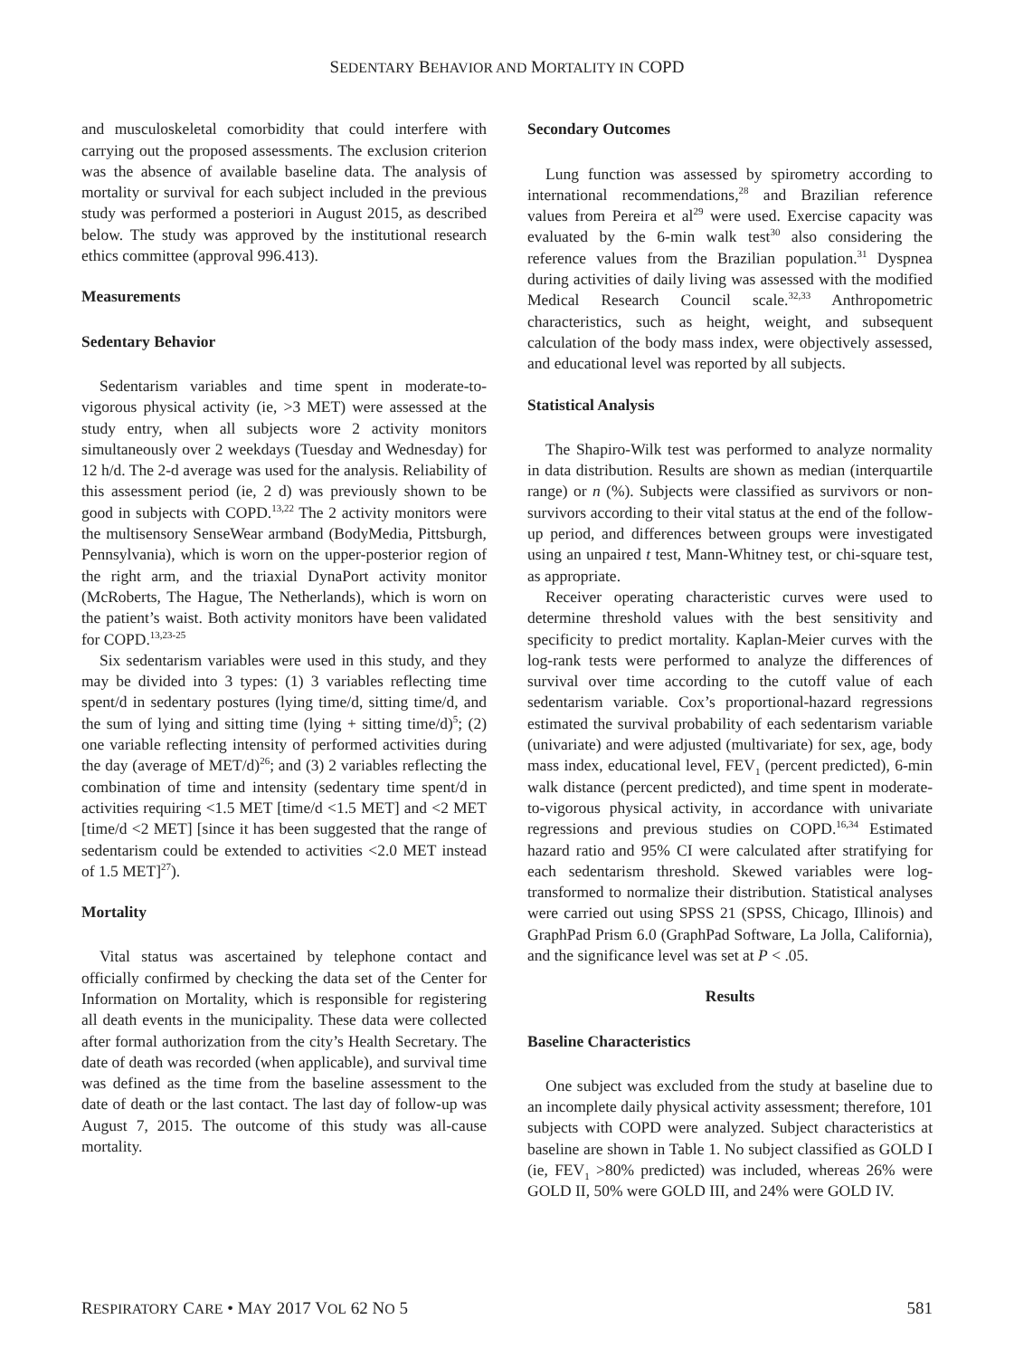SEDENTARY BEHAVIOR AND MORTALITY IN COPD
and musculoskeletal comorbidity that could interfere with carrying out the proposed assessments. The exclusion criterion was the absence of available baseline data. The analysis of mortality or survival for each subject included in the previous study was performed a posteriori in August 2015, as described below. The study was approved by the institutional research ethics committee (approval 996.413).
Measurements
Sedentary Behavior
Sedentarism variables and time spent in moderate-to-vigorous physical activity (ie, >3 MET) were assessed at the study entry, when all subjects wore 2 activity monitors simultaneously over 2 weekdays (Tuesday and Wednesday) for 12 h/d. The 2-d average was used for the analysis. Reliability of this assessment period (ie, 2 d) was previously shown to be good in subjects with COPD.<sup>13,22</sup> The 2 activity monitors were the multisensory SenseWear armband (BodyMedia, Pittsburgh, Pennsylvania), which is worn on the upper-posterior region of the right arm, and the triaxial DynaPort activity monitor (McRoberts, The Hague, The Netherlands), which is worn on the patient’s waist. Both activity monitors have been validated for COPD.<sup>13,23-25</sup>
Six sedentarism variables were used in this study, and they may be divided into 3 types: (1) 3 variables reflecting time spent/d in sedentary postures (lying time/d, sitting time/d, and the sum of lying and sitting time (lying + sitting time/d)<sup>5</sup>; (2) one variable reflecting intensity of performed activities during the day (average of MET/d)<sup>26</sup>; and (3) 2 variables reflecting the combination of time and intensity (sedentary time spent/d in activities requiring <1.5 MET [time/d <1.5 MET] and <2 MET [time/d <2 MET] [since it has been suggested that the range of sedentarism could be extended to activities <2.0 MET instead of 1.5 MET]<sup>27</sup>).
Mortality
Vital status was ascertained by telephone contact and officially confirmed by checking the data set of the Center for Information on Mortality, which is responsible for registering all death events in the municipality. These data were collected after formal authorization from the city’s Health Secretary. The date of death was recorded (when applicable), and survival time was defined as the time from the baseline assessment to the date of death or the last contact. The last day of follow-up was August 7, 2015. The outcome of this study was all-cause mortality.
Secondary Outcomes
Lung function was assessed by spirometry according to international recommendations,<sup>28</sup> and Brazilian reference values from Pereira et al<sup>29</sup> were used. Exercise capacity was evaluated by the 6-min walk test<sup>30</sup> also considering the reference values from the Brazilian population.<sup>31</sup> Dyspnea during activities of daily living was assessed with the modified Medical Research Council scale.<sup>32,33</sup> Anthropometric characteristics, such as height, weight, and subsequent calculation of the body mass index, were objectively assessed, and educational level was reported by all subjects.
Statistical Analysis
The Shapiro-Wilk test was performed to analyze normality in data distribution. Results are shown as median (interquartile range) or n (%). Subjects were classified as survivors or non-survivors according to their vital status at the end of the follow-up period, and differences between groups were investigated using an unpaired t test, Mann-Whitney test, or chi-square test, as appropriate.
Receiver operating characteristic curves were used to determine threshold values with the best sensitivity and specificity to predict mortality. Kaplan-Meier curves with the log-rank tests were performed to analyze the differences of survival over time according to the cutoff value of each sedentarism variable. Cox’s proportional-hazard regressions estimated the survival probability of each sedentarism variable (univariate) and were adjusted (multivariate) for sex, age, body mass index, educational level, FEV<sub>1</sub> (percent predicted), 6-min walk distance (percent predicted), and time spent in moderate-to-vigorous physical activity, in accordance with univariate regressions and previous studies on COPD.<sup>16,34</sup> Estimated hazard ratio and 95% CI were calculated after stratifying for each sedentarism threshold. Skewed variables were log-transformed to normalize their distribution. Statistical analyses were carried out using SPSS 21 (SPSS, Chicago, Illinois) and GraphPad Prism 6.0 (GraphPad Software, La Jolla, California), and the significance level was set at P < .05.
Results
Baseline Characteristics
One subject was excluded from the study at baseline due to an incomplete daily physical activity assessment; therefore, 101 subjects with COPD were analyzed. Subject characteristics at baseline are shown in Table 1. No subject classified as GOLD I (ie, FEV<sub>1</sub> >80% predicted) was included, whereas 26% were GOLD II, 50% were GOLD III, and 24% were GOLD IV.
RESPIRATORY CARE • MAY 2017 VOL 62 NO 5 581